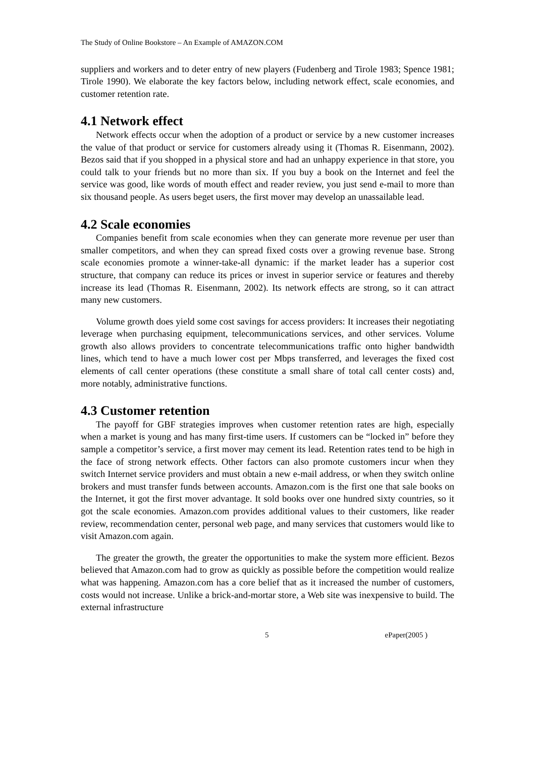The Study of Online Bookstore – An Example of AMAZON.COM
suppliers and workers and to deter entry of new players (Fudenberg and Tirole 1983; Spence 1981; Tirole 1990). We elaborate the key factors below, including network effect, scale economies, and customer retention rate.
4.1 Network effect
Network effects occur when the adoption of a product or service by a new customer increases the value of that product or service for customers already using it (Thomas R. Eisenmann, 2002). Bezos said that if you shopped in a physical store and had an unhappy experience in that store, you could talk to your friends but no more than six. If you buy a book on the Internet and feel the service was good, like words of mouth effect and reader review, you just send e-mail to more than six thousand people. As users beget users, the first mover may develop an unassailable lead.
4.2 Scale economies
Companies benefit from scale economies when they can generate more revenue per user than smaller competitors, and when they can spread fixed costs over a growing revenue base. Strong scale economies promote a winner-take-all dynamic: if the market leader has a superior cost structure, that company can reduce its prices or invest in superior service or features and thereby increase its lead (Thomas R. Eisenmann, 2002). Its network effects are strong, so it can attract many new customers.
Volume growth does yield some cost savings for access providers: It increases their negotiating leverage when purchasing equipment, telecommunications services, and other services. Volume growth also allows providers to concentrate telecommunications traffic onto higher bandwidth lines, which tend to have a much lower cost per Mbps transferred, and leverages the fixed cost elements of call center operations (these constitute a small share of total call center costs) and, more notably, administrative functions.
4.3 Customer retention
The payoff for GBF strategies improves when customer retention rates are high, especially when a market is young and has many first-time users. If customers can be “locked in” before they sample a competitor’s service, a first mover may cement its lead. Retention rates tend to be high in the face of strong network effects. Other factors can also promote customers incur when they switch Internet service providers and must obtain a new e-mail address, or when they switch online brokers and must transfer funds between accounts. Amazon.com is the first one that sale books on the Internet, it got the first mover advantage. It sold books over one hundred sixty countries, so it got the scale economies. Amazon.com provides additional values to their customers, like reader review, recommendation center, personal web page, and many services that customers would like to visit Amazon.com again.
The greater the growth, the greater the opportunities to make the system more efficient. Bezos believed that Amazon.com had to grow as quickly as possible before the competition would realize what was happening. Amazon.com has a core belief that as it increased the number of customers, costs would not increase. Unlike a brick-and-mortar store, a Web site was inexpensive to build. The external infrastructure
5 ePaper(2005 )